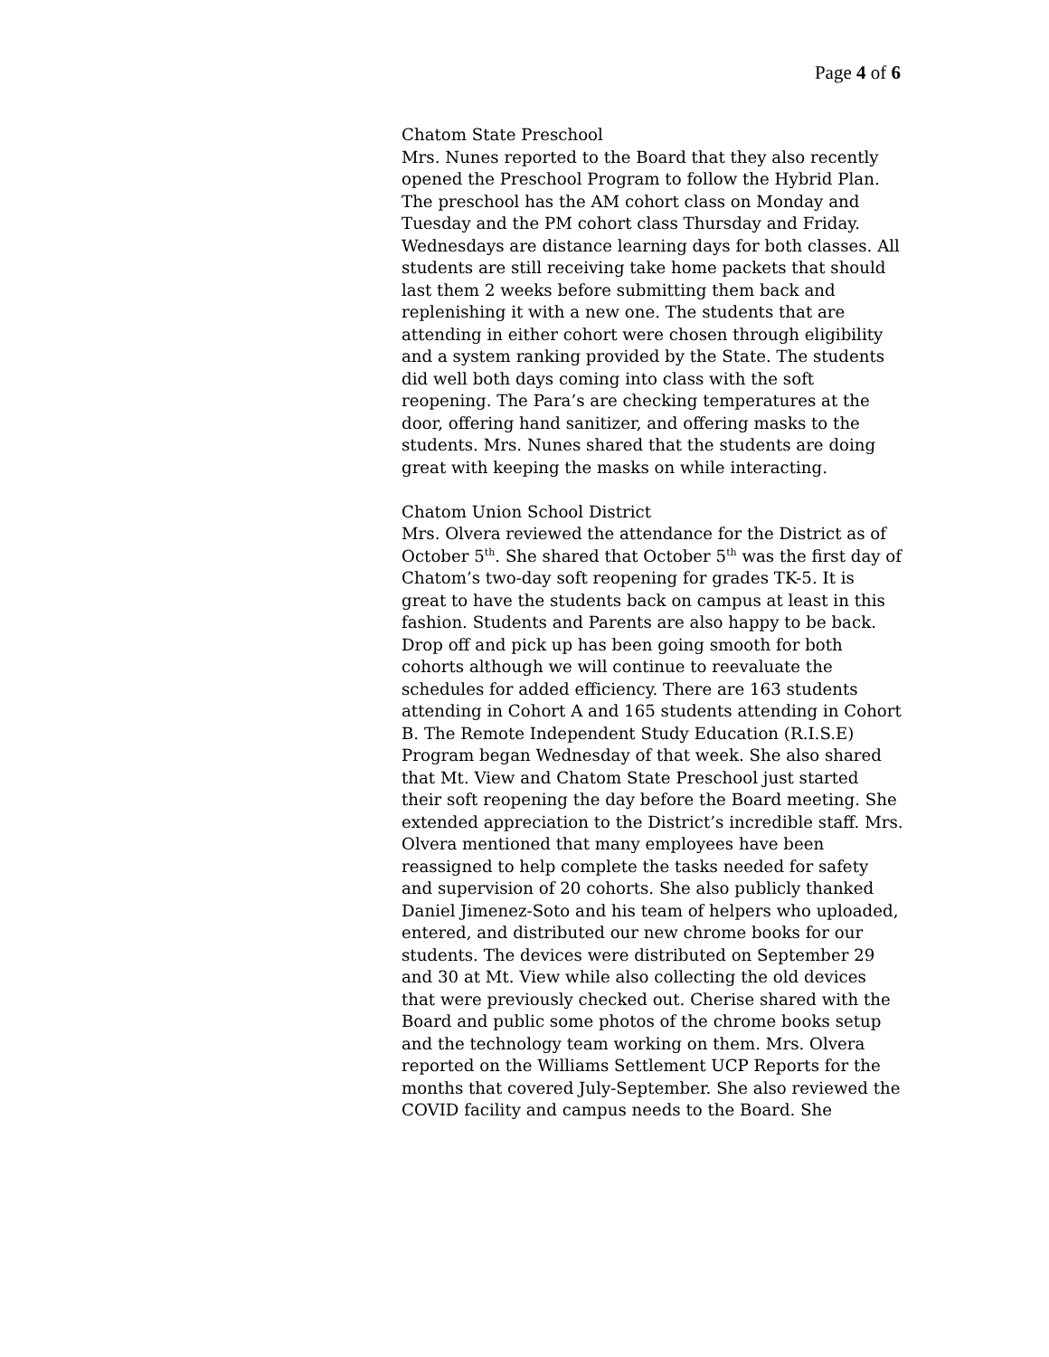Page 4 of 6
Chatom State Preschool
Mrs. Nunes reported to the Board that they also recently opened the Preschool Program to follow the Hybrid Plan. The preschool has the AM cohort class on Monday and Tuesday and the PM cohort class Thursday and Friday. Wednesdays are distance learning days for both classes. All students are still receiving take home packets that should last them 2 weeks before submitting them back and replenishing it with a new one. The students that are attending in either cohort were chosen through eligibility and a system ranking provided by the State. The students did well both days coming into class with the soft reopening. The Para’s are checking temperatures at the door, offering hand sanitizer, and offering masks to the students. Mrs. Nunes shared that the students are doing great with keeping the masks on while interacting.
Chatom Union School District
Mrs. Olvera reviewed the attendance for the District as of October 5<sup>th</sup>. She shared that October 5<sup>th</sup> was the first day of Chatom’s two-day soft reopening for grades TK-5. It is great to have the students back on campus at least in this fashion. Students and Parents are also happy to be back. Drop off and pick up has been going smooth for both cohorts although we will continue to reevaluate the schedules for added efficiency. There are 163 students attending in Cohort A and 165 students attending in Cohort B. The Remote Independent Study Education (R.I.S.E) Program began Wednesday of that week. She also shared that Mt. View and Chatom State Preschool just started their soft reopening the day before the Board meeting. She extended appreciation to the District’s incredible staff. Mrs. Olvera mentioned that many employees have been reassigned to help complete the tasks needed for safety and supervision of 20 cohorts. She also publicly thanked Daniel Jimenez-Soto and his team of helpers who uploaded, entered, and distributed our new chrome books for our students. The devices were distributed on September 29 and 30 at Mt. View while also collecting the old devices that were previously checked out. Cherise shared with the Board and public some photos of the chrome books setup and the technology team working on them. Mrs. Olvera reported on the Williams Settlement UCP Reports for the months that covered July-September. She also reviewed the COVID facility and campus needs to the Board. She